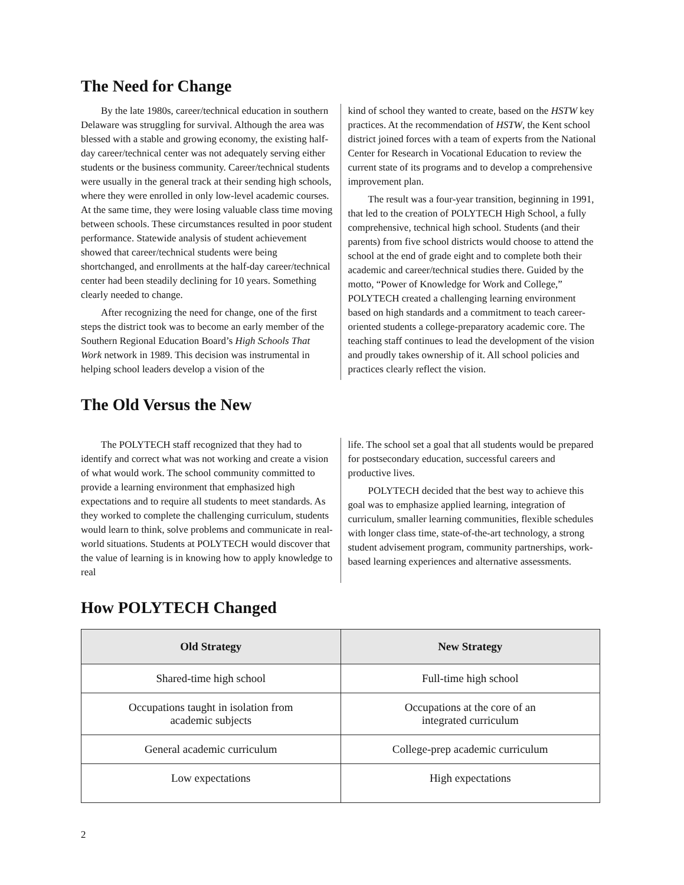The Need for Change
By the late 1980s, career/technical education in southern Delaware was struggling for survival. Although the area was blessed with a stable and growing economy, the existing half-day career/technical center was not adequately serving either students or the business community. Career/technical students were usually in the general track at their sending high schools, where they were enrolled in only low-level academic courses. At the same time, they were losing valuable class time moving between schools. These circumstances resulted in poor student performance. Statewide analysis of student achievement showed that career/technical students were being shortchanged, and enrollments at the half-day career/technical center had been steadily declining for 10 years. Something clearly needed to change.
After recognizing the need for change, one of the first steps the district took was to become an early member of the Southern Regional Education Board’s High Schools That Work network in 1989. This decision was instrumental in helping school leaders develop a vision of the
kind of school they wanted to create, based on the HSTW key practices. At the recommendation of HSTW, the Kent school district joined forces with a team of experts from the National Center for Research in Vocational Education to review the current state of its programs and to develop a comprehensive improvement plan.
The result was a four-year transition, beginning in 1991, that led to the creation of POLYTECH High School, a fully comprehensive, technical high school. Students (and their parents) from five school districts would choose to attend the school at the end of grade eight and to complete both their academic and career/technical studies there. Guided by the motto, “Power of Knowledge for Work and College,” POLYTECH created a challenging learning environment based on high standards and a commitment to teach career-oriented students a college-preparatory academic core. The teaching staff continues to lead the development of the vision and proudly takes ownership of it. All school policies and practices clearly reflect the vision.
The Old Versus the New
The POLYTECH staff recognized that they had to identify and correct what was not working and create a vision of what would work. The school community committed to provide a learning environment that emphasized high expectations and to require all students to meet standards. As they worked to complete the challenging curriculum, students would learn to think, solve problems and communicate in real-world situations. Students at POLYTECH would discover that the value of learning is in knowing how to apply knowledge to real
life. The school set a goal that all students would be prepared for postsecondary education, successful careers and productive lives.
POLYTECH decided that the best way to achieve this goal was to emphasize applied learning, integration of curriculum, smaller learning communities, flexible schedules with longer class time, state-of-the-art technology, a strong student advisement program, community partnerships, work-based learning experiences and alternative assessments.
How POLYTECH Changed
| Old Strategy | New Strategy |
| --- | --- |
| Shared-time high school | Full-time high school |
| Occupations taught in isolation from academic subjects | Occupations at the core of an integrated curriculum |
| General academic curriculum | College-prep academic curriculum |
| Low expectations | High expectations |
2